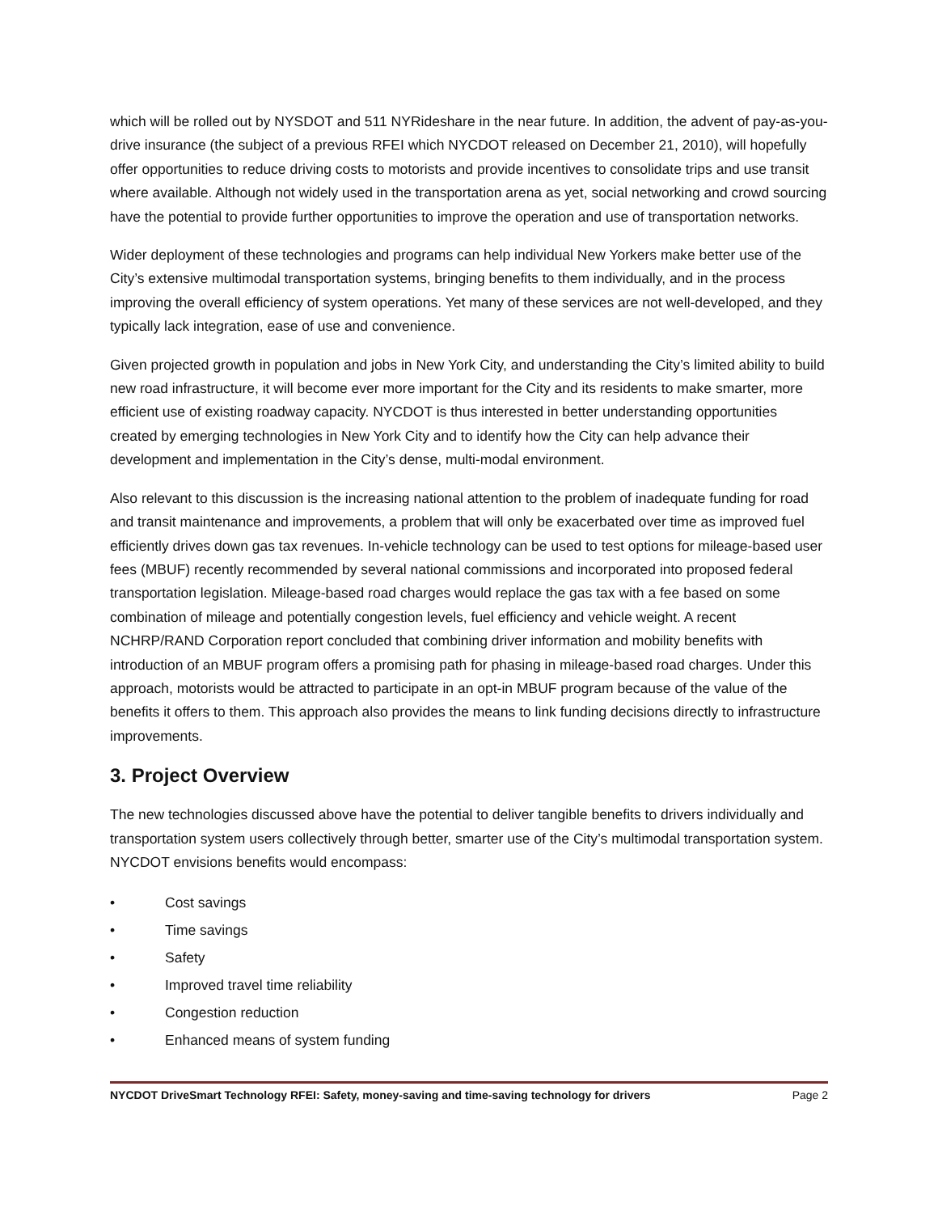which will be rolled out by NYSDOT and 511 NYRideshare in the near future. In addition, the advent of pay-as-you-drive insurance (the subject of a previous RFEI which NYCDOT released on December 21, 2010), will hopefully offer opportunities to reduce driving costs to motorists and provide incentives to consolidate trips and use transit where available. Although not widely used in the transportation arena as yet, social networking and crowd sourcing have the potential to provide further opportunities to improve the operation and use of transportation networks.
Wider deployment of these technologies and programs can help individual New Yorkers make better use of the City’s extensive multimodal transportation systems, bringing benefits to them individually, and in the process improving the overall efficiency of system operations. Yet many of these services are not well-developed, and they typically lack integration, ease of use and convenience.
Given projected growth in population and jobs in New York City, and understanding the City’s limited ability to build new road infrastructure, it will become ever more important for the City and its residents to make smarter, more efficient use of existing roadway capacity. NYCDOT is thus interested in better understanding opportunities created by emerging technologies in New York City and to identify how the City can help advance their development and implementation in the City’s dense, multi-modal environment.
Also relevant to this discussion is the increasing national attention to the problem of inadequate funding for road and transit maintenance and improvements, a problem that will only be exacerbated over time as improved fuel efficiently drives down gas tax revenues. In-vehicle technology can be used to test options for mileage-based user fees (MBUF) recently recommended by several national commissions and incorporated into proposed federal transportation legislation. Mileage-based road charges would replace the gas tax with a fee based on some combination of mileage and potentially congestion levels, fuel efficiency and vehicle weight. A recent NCHRP/RAND Corporation report concluded that combining driver information and mobility benefits with introduction of an MBUF program offers a promising path for phasing in mileage-based road charges. Under this approach, motorists would be attracted to participate in an opt-in MBUF program because of the value of the benefits it offers to them. This approach also provides the means to link funding decisions directly to infrastructure improvements.
3. Project Overview
The new technologies discussed above have the potential to deliver tangible benefits to drivers individually and transportation system users collectively through better, smarter use of the City’s multimodal transportation system. NYCDOT envisions benefits would encompass:
• Cost savings
• Time savings
• Safety
• Improved travel time reliability
• Congestion reduction
• Enhanced means of system funding
NYCDOT DriveSmart Technology RFEI: Safety, money-saving and time-saving technology for drivers Page 2